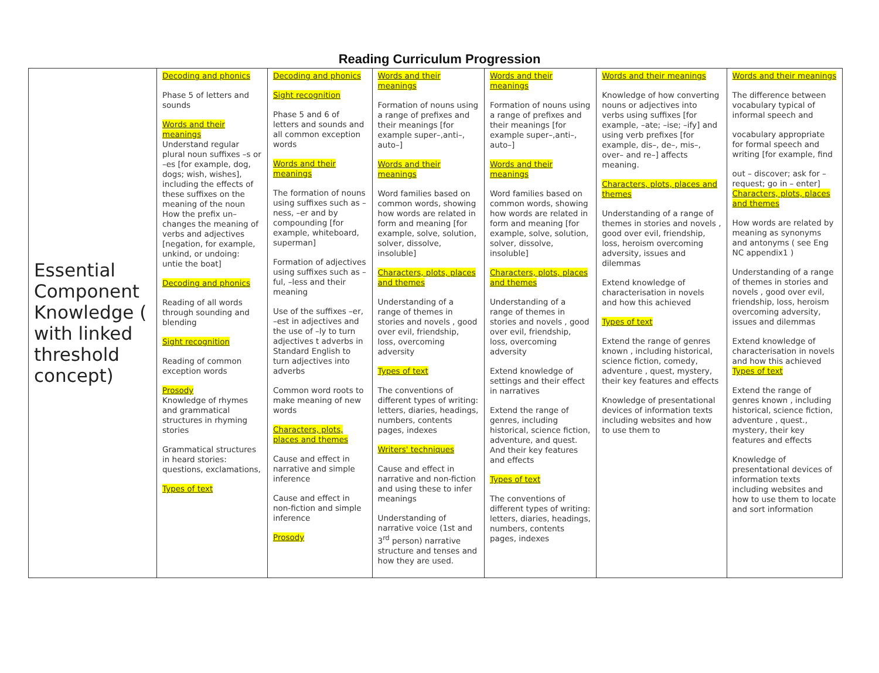Reading Curriculum Progression
| Essential Component Knowledge ( with linked threshold concept) | Decoding and phonics Phase 5 of letters and sounds Words and their meanings Understand regular plural noun suffixes –s or –es [for example, dog, dogs; wish, wishes], including the effects of these suffixes on the meaning of the noun How the prefix un– changes the meaning of verbs and adjectives [negation, for example, unkind, or undoing: untie the boat] Decoding and phonics Reading of all words through sounding and blending Sight recognition Reading of common exception words Prosody Knowledge of rhymes and grammatical structures in rhyming stories Grammatical structures in heard stories: questions, exclamations, Types of text | Decoding and phonics Sight recognition Phase 5 and 6 of letters and sounds and all common exception words Words and their meanings The formation of nouns using suffixes such as –ness, –er and by compounding [for example, whiteboard, superman] Formation of adjectives using suffixes such as –ful, –less and their meaning Use of the suffixes –er, –est in adjectives and the use of –ly to turn adjectives t adverbs in Standard English to turn adjectives into adverbs Common word roots to make meaning of new words Characters, plots, places and themes Cause and effect in narrative and simple inference Cause and effect in non-fiction and simple inference Prosody | Words and their meanings Formation of nouns using a range of prefixes and their meanings [for example super–,anti–, auto–] Words and their meanings Word families based on common words, showing how words are related in form and meaning [for example, solve, solution, solver, dissolve, insoluble] Characters, plots, places and themes Understanding of a range of themes in stories and novels , good over evil, friendship, loss, overcoming adversity Types of text The conventions of different types of writing: letters, diaries, headings, numbers, contents pages, indexes Writers' techniques Cause and effect in narrative and non-fiction and using these to infer meanings Understanding of narrative voice (1st and 3<sup>rd</sup> person) narrative structure and tenses and how they are used. | Words and their meanings Formation of nouns using a range of prefixes and their meanings [for example super–,anti–, auto–] Words and their meanings Word families based on common words, showing how words are related in form and meaning [for example, solve, solution, solver, dissolve, insoluble] Characters, plots, places and themes Understanding of a range of themes in stories and novels , good over evil, friendship, loss, overcoming adversity Extend knowledge of settings and their effect in narratives Extend the range of genres, including historical, science fiction, adventure, and quest. And their key features and effects Types of text The conventions of different types of writing: letters, diaries, headings, numbers, contents pages, indexes | Words and their meanings Knowledge of how converting nouns or adjectives into verbs using suffixes [for example, –ate; –ise; –ify] and using verb prefixes [for example, dis–, de–, mis–, over– and re–] affects meaning. Characters, plots, places and themes Understanding of a range of themes in stories and novels , good over evil, friendship, loss, heroism overcoming adversity, issues and dilemmas Extend knowledge of characterisation in novels and how this achieved Types of text Extend the range of genres known , including historical, science fiction, comedy, adventure , quest, mystery, their key features and effects Knowledge of presentational devices of information texts including websites and how to use them to | Words and their meanings The difference between vocabulary typical of informal speech and vocabulary appropriate for formal speech and writing [for example, find out – discover; ask for – request; go in – enter] Characters, plots, places and themes How words are related by meaning as synonyms and antonyms ( see Eng NC appendix1 ) Understanding of a range of themes in stories and novels , good over evil, friendship, loss, heroism overcoming adversity, issues and dilemmas Extend knowledge of characterisation in novels and how this achieved Types of text Extend the range of genres known , including historical, science fiction, adventure , quest., mystery, their key features and effects Knowledge of presentational devices of information texts including websites and how to use them to locate and sort information |